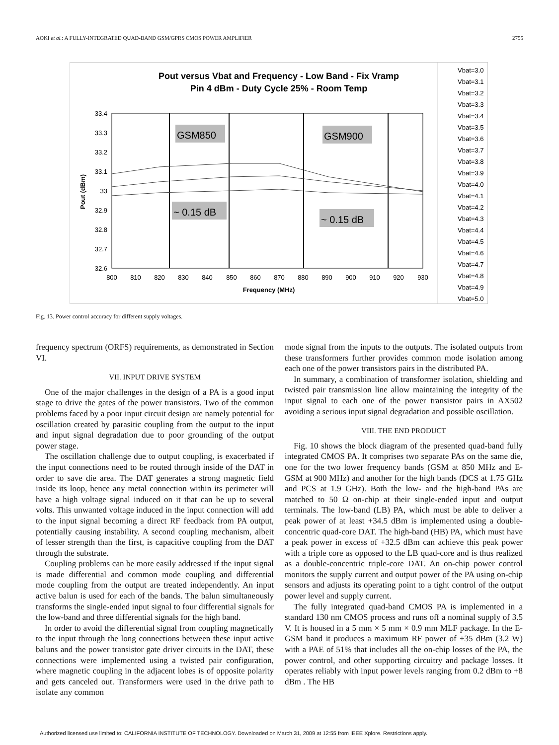AOKI et al.: A FULLY-INTEGRATED QUAD-BAND GSM/GPRS CMOS POWER AMPLIFIER 2755
Pout versus Vbat and Frequency - Low Band - Fix Vramp
Pin 4 dBm - Duty Cycle 25% - Room Temp
33.4
33.3
33.2
33.1
33
32.9
32.8
32.7
32.6
800
810
820
830
840
850
860
870
880
890
900
910
920
930
Frequency (MHz)
Pout (dBm)
GSM850
GSM900
~ 0.15 dB
~ 0.15 dB
Vbat=3.0
Vbat=3.1
Vbat=3.2
Vbat=3.3
Vbat=3.4
Vbat=3.5
Vbat=3.6
Vbat=3.7
Vbat=3.8
Vbat=3.9
Vbat=4.0
Vbat=4.1
Vbat=4.2
Vbat=4.3
Vbat=4.4
Vbat=4.5
Vbat=4.6
Vbat=4.7
Vbat=4.8
Vbat=4.9
Vbat=5.0
Fig. 13. Power control accuracy for different supply voltages.
frequency spectrum (ORFS) requirements, as demonstrated in Section VI.
VII. INPUT DRIVE SYSTEM
One of the major challenges in the design of a PA is a good input stage to drive the gates of the power transistors. Two of the common problems faced by a poor input circuit design are namely potential for oscillation created by parasitic coupling from the output to the input and input signal degradation due to poor grounding of the output power stage.
The oscillation challenge due to output coupling, is exacerbated if the input connections need to be routed through inside of the DAT in order to save die area. The DAT generates a strong magnetic field inside its loop, hence any metal connection within its perimeter will have a high voltage signal induced on it that can be up to several volts. This unwanted voltage induced in the input connection will add to the input signal becoming a direct RF feedback from PA output, potentially causing instability. A second coupling mechanism, albeit of lesser strength than the first, is capacitive coupling from the DAT through the substrate.
Coupling problems can be more easily addressed if the input signal is made differential and common mode coupling and differential mode coupling from the output are treated independently. An input active balun is used for each of the bands. The balun simultaneously transforms the single-ended input signal to four differential signals for the low-band and three differential signals for the high band.
In order to avoid the differential signal from coupling magnetically to the input through the long connections between these input active baluns and the power transistor gate driver circuits in the DAT, these connections were implemented using a twisted pair configuration, where magnetic coupling in the adjacent lobes is of opposite polarity and gets canceled out. Transformers were used in the drive path to isolate any common
mode signal from the inputs to the outputs. The isolated outputs from these transformers further provides common mode isolation among each one of the power transistors pairs in the distributed PA.
In summary, a combination of transformer isolation, shielding and twisted pair transmission line allow maintaining the integrity of the input signal to each one of the power transistor pairs in AX502 avoiding a serious input signal degradation and possible oscillation.
VIII. THE END PRODUCT
Fig. 10 shows the block diagram of the presented quad-band fully integrated CMOS PA. It comprises two separate PAs on the same die, one for the two lower frequency bands (GSM at 850 MHz and E-GSM at 900 MHz) and another for the high bands (DCS at 1.75 GHz and PCS at 1.9 GHz). Both the low- and the high-band PAs are matched to 50 Ω on-chip at their single-ended input and output terminals. The low-band (LB) PA, which must be able to deliver a peak power of at least +34.5 dBm is implemented using a double-concentric quad-core DAT. The high-band (HB) PA, which must have a peak power in excess of +32.5 dBm can achieve this peak power with a triple core as opposed to the LB quad-core and is thus realized as a double-concentric triple-core DAT. An on-chip power control monitors the supply current and output power of the PA using on-chip sensors and adjusts its operating point to a tight control of the output power level and supply current.
The fully integrated quad-band CMOS PA is implemented in a standard 130 nm CMOS process and runs off a nominal supply of 3.5 V. It is housed in a 5 mm × 5 mm × 0.9 mm MLF package. In the E-GSM band it produces a maximum RF power of +35 dBm (3.2 W) with a PAE of 51% that includes all the on-chip losses of the PA, the power control, and other supporting circuitry and package losses. It operates reliably with input power levels ranging from 0.2 dBm to +8 dBm . The HB
Authorized licensed use limited to: CALIFORNIA INSTITUTE OF TECHNOLOGY. Downloaded on March 31, 2009 at 12:55 from IEEE Xplore. Restrictions apply.